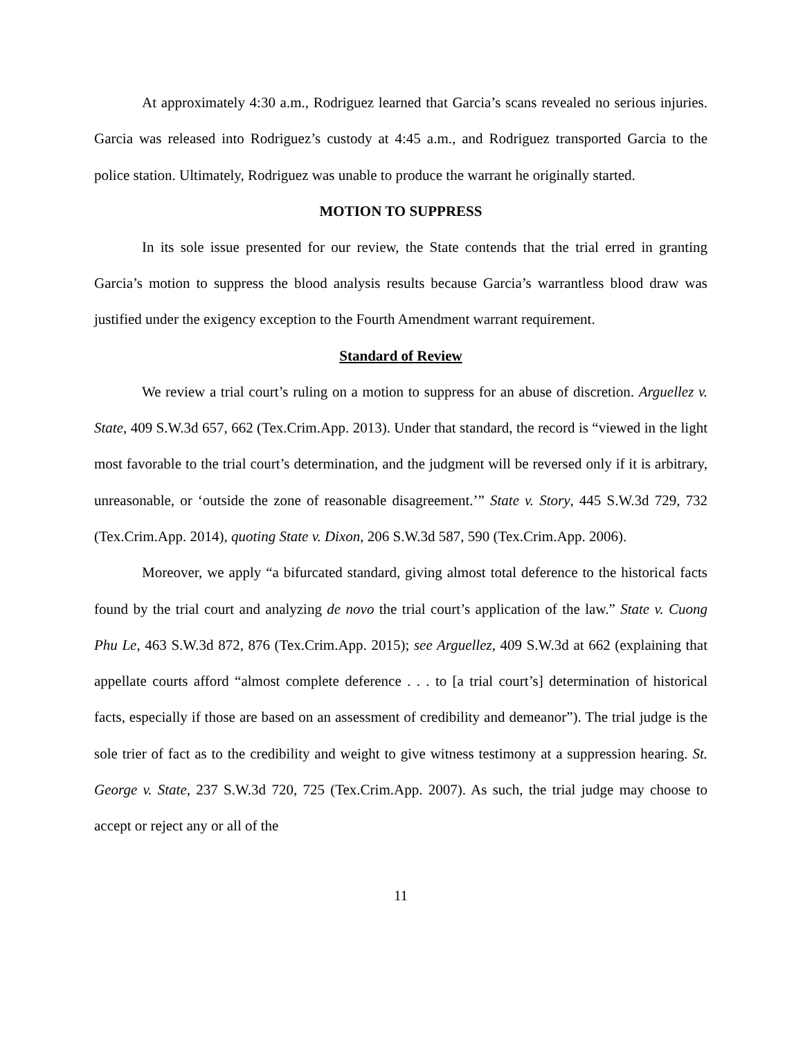At approximately 4:30 a.m., Rodriguez learned that Garcia’s scans revealed no serious injuries. Garcia was released into Rodriguez’s custody at 4:45 a.m., and Rodriguez transported Garcia to the police station. Ultimately, Rodriguez was unable to produce the warrant he originally started.
MOTION TO SUPPRESS
In its sole issue presented for our review, the State contends that the trial erred in granting Garcia’s motion to suppress the blood analysis results because Garcia’s warrantless blood draw was justified under the exigency exception to the Fourth Amendment warrant requirement.
Standard of Review
We review a trial court’s ruling on a motion to suppress for an abuse of discretion. Arguellez v. State, 409 S.W.3d 657, 662 (Tex.Crim.App. 2013). Under that standard, the record is “viewed in the light most favorable to the trial court’s determination, and the judgment will be reversed only if it is arbitrary, unreasonable, or ‘outside the zone of reasonable disagreement.’” State v. Story, 445 S.W.3d 729, 732 (Tex.Crim.App. 2014), quoting State v. Dixon, 206 S.W.3d 587, 590 (Tex.Crim.App. 2006).
Moreover, we apply “a bifurcated standard, giving almost total deference to the historical facts found by the trial court and analyzing de novo the trial court’s application of the law.” State v. Cuong Phu Le, 463 S.W.3d 872, 876 (Tex.Crim.App. 2015); see Arguellez, 409 S.W.3d at 662 (explaining that appellate courts afford “almost complete deference . . . to [a trial court’s] determination of historical facts, especially if those are based on an assessment of credibility and demeanor”). The trial judge is the sole trier of fact as to the credibility and weight to give witness testimony at a suppression hearing. St. George v. State, 237 S.W.3d 720, 725 (Tex.Crim.App. 2007). As such, the trial judge may choose to accept or reject any or all of the
11